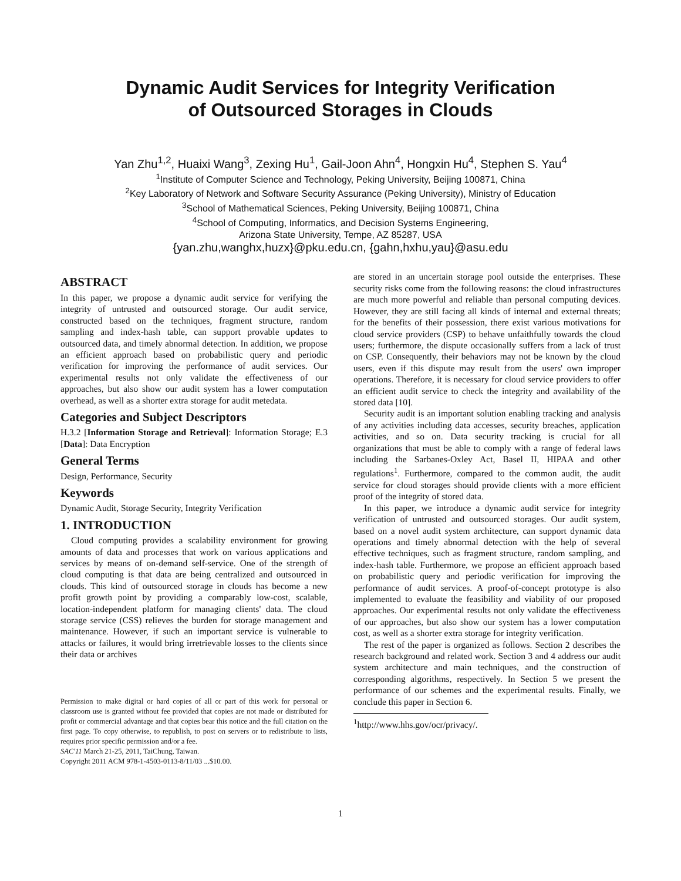Dynamic Audit Services for Integrity Verification
of Outsourced Storages in Clouds
Yan Zhu<sup>1,2</sup>, Huaixi Wang<sup>3</sup>, Zexing Hu<sup>1</sup>, Gail-Joon Ahn<sup>4</sup>, Hongxin Hu<sup>4</sup>, Stephen S. Yau<sup>4</sup>
<sup>1</sup> Institute of Computer Science and Technology, Peking University, Beijing 100871, China
<sup>2</sup> Key Laboratory of Network and Software Security Assurance (Peking University), Ministry of Education
<sup>3</sup> School of Mathematical Sciences, Peking University, Beijing 100871, China
<sup>4</sup> School of Computing, Informatics, and Decision Systems Engineering,
Arizona State University, Tempe, AZ 85287, USA
{yan.zhu,wanghx,huzx}@pku.edu.cn, {gahn,hxhu,yau}@asu.edu
ABSTRACT
In this paper, we propose a dynamic audit service for verifying the integrity of untrusted and outsourced storage. Our audit service, constructed based on the techniques, fragment structure, random sampling and index-hash table, can support provable updates to outsourced data, and timely abnormal detection. In addition, we propose an efficient approach based on probabilistic query and periodic verification for improving the performance of audit services. Our experimental results not only validate the effectiveness of our approaches, but also show our audit system has a lower computation overhead, as well as a shorter extra storage for audit metedata.
Categories and Subject Descriptors
H.3.2 [Information Storage and Retrieval]: Information Storage; E.3 [Data]: Data Encryption
General Terms
Design, Performance, Security
Keywords
Dynamic Audit, Storage Security, Integrity Verification
1. INTRODUCTION
Cloud computing provides a scalability environment for growing amounts of data and processes that work on various applications and services by means of on-demand self-service. One of the strength of cloud computing is that data are being centralized and outsourced in clouds. This kind of outsourced storage in clouds has become a new profit growth point by providing a comparably low-cost, scalable, location-independent platform for managing clients' data. The cloud storage service (CSS) relieves the burden for storage management and maintenance. However, if such an important service is vulnerable to attacks or failures, it would bring irretrievable losses to the clients since their data or archives
Permission to make digital or hard copies of all or part of this work for personal or classroom use is granted without fee provided that copies are not made or distributed for profit or commercial advantage and that copies bear this notice and the full citation on the first page. To copy otherwise, to republish, to post on servers or to redistribute to lists, requires prior specific permission and/or a fee.
SAC'11 March 21-25, 2011, TaiChung, Taiwan.
Copyright 2011 ACM 978-1-4503-0113-8/11/03 ...$10.00.
are stored in an uncertain storage pool outside the enterprises. These security risks come from the following reasons: the cloud infrastructures are much more powerful and reliable than personal computing devices. However, they are still facing all kinds of internal and external threats; for the benefits of their possession, there exist various motivations for cloud service providers (CSP) to behave unfaithfully towards the cloud users; furthermore, the dispute occasionally suffers from a lack of trust on CSP. Consequently, their behaviors may not be known by the cloud users, even if this dispute may result from the users' own improper operations. Therefore, it is necessary for cloud service providers to offer an efficient audit service to check the integrity and availability of the stored data [10].
Security audit is an important solution enabling tracking and analysis of any activities including data accesses, security breaches, application activities, and so on. Data security tracking is crucial for all organizations that must be able to comply with a range of federal laws including the Sarbanes-Oxley Act, Basel II, HIPAA and other regulations<sup>1</sup>. Furthermore, compared to the common audit, the audit service for cloud storages should provide clients with a more efficient proof of the integrity of stored data.
In this paper, we introduce a dynamic audit service for integrity verification of untrusted and outsourced storages. Our audit system, based on a novel audit system architecture, can support dynamic data operations and timely abnormal detection with the help of several effective techniques, such as fragment structure, random sampling, and index-hash table. Furthermore, we propose an efficient approach based on probabilistic query and periodic verification for improving the performance of audit services. A proof-of-concept prototype is also implemented to evaluate the feasibility and viability of our proposed approaches. Our experimental results not only validate the effectiveness of our approaches, but also show our system has a lower computation cost, as well as a shorter extra storage for integrity verification.
The rest of the paper is organized as follows. Section 2 describes the research background and related work. Section 3 and 4 address our audit system architecture and main techniques, and the construction of corresponding algorithms, respectively. In Section 5 we present the performance of our schemes and the experimental results. Finally, we conclude this paper in Section 6.
<sup>1</sup> http://www.hhs.gov/ocr/privacy/.
1